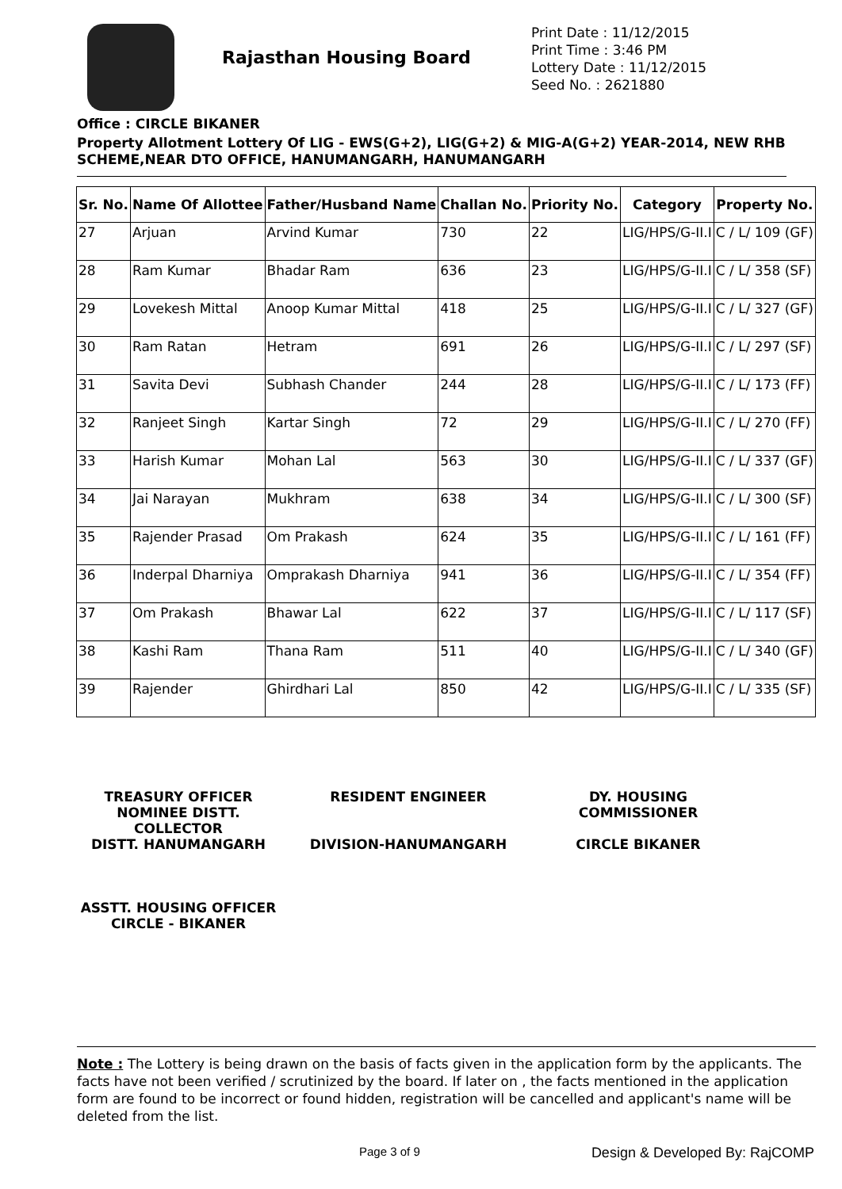Rajasthan Housing Board
Print Date : 11/12/2015
Print Time : 3:46 PM
Lottery Date : 11/12/2015
Seed No. : 2621880
Office : CIRCLE BIKANER
Property Allotment Lottery Of LIG - EWS(G+2), LIG(G+2) & MIG-A(G+2) YEAR-2014, NEW RHB SCHEME,NEAR DTO OFFICE, HANUMANGARH, HANUMANGARH
| Sr. No. | Name Of Allottee | Father/Husband Name | Challan No. | Priority No. | Category | Property No. |
| --- | --- | --- | --- | --- | --- | --- |
| 27 | Arjuan | Arvind Kumar | 730 | 22 | LIG/HPS/G-II.I | C / L/ 109 (GF) |
| 28 | Ram Kumar | Bhadar Ram | 636 | 23 | LIG/HPS/G-II.I | C / L/ 358 (SF) |
| 29 | Lovekesh Mittal | Anoop Kumar Mittal | 418 | 25 | LIG/HPS/G-II.I | C / L/ 327 (GF) |
| 30 | Ram Ratan | Hetram | 691 | 26 | LIG/HPS/G-II.I | C / L/ 297 (SF) |
| 31 | Savita Devi | Subhash Chander | 244 | 28 | LIG/HPS/G-II.I | C / L/ 173 (FF) |
| 32 | Ranjeet Singh | Kartar Singh | 72 | 29 | LIG/HPS/G-II.I | C / L/ 270 (FF) |
| 33 | Harish Kumar | Mohan Lal | 563 | 30 | LIG/HPS/G-II.I | C / L/ 337 (GF) |
| 34 | Jai Narayan | Mukhram | 638 | 34 | LIG/HPS/G-II.I | C / L/ 300 (SF) |
| 35 | Rajender Prasad | Om Prakash | 624 | 35 | LIG/HPS/G-II.I | C / L/ 161 (FF) |
| 36 | Inderpal Dharniya | Omprakash Dharniya | 941 | 36 | LIG/HPS/G-II.I | C / L/ 354 (FF) |
| 37 | Om Prakash | Bhawar Lal | 622 | 37 | LIG/HPS/G-II.I | C / L/ 117 (SF) |
| 38 | Kashi Ram | Thana Ram | 511 | 40 | LIG/HPS/G-II.I | C / L/ 340 (GF) |
| 39 | Rajender | Ghirdhari Lal | 850 | 42 | LIG/HPS/G-II.I | C / L/ 335 (SF) |
TREASURY OFFICER NOMINEE DISTT. COLLECTOR
DISTT. HANUMANGARH
RESIDENT ENGINEER
DIVISION-HANUMANGARH
DY. HOUSING COMMISSIONER
CIRCLE BIKANER
ASSTT. HOUSING OFFICER
CIRCLE - BIKANER
Note : The Lottery is being drawn on the basis of facts given in the application form by the applicants. The facts have not been verified / scrutinized by the board. If later on , the facts mentioned in the application form are found to be incorrect or found hidden, registration will be cancelled and applicant's name will be deleted from the list.
Page 3 of 9 Design & Developed By: RajCOMP